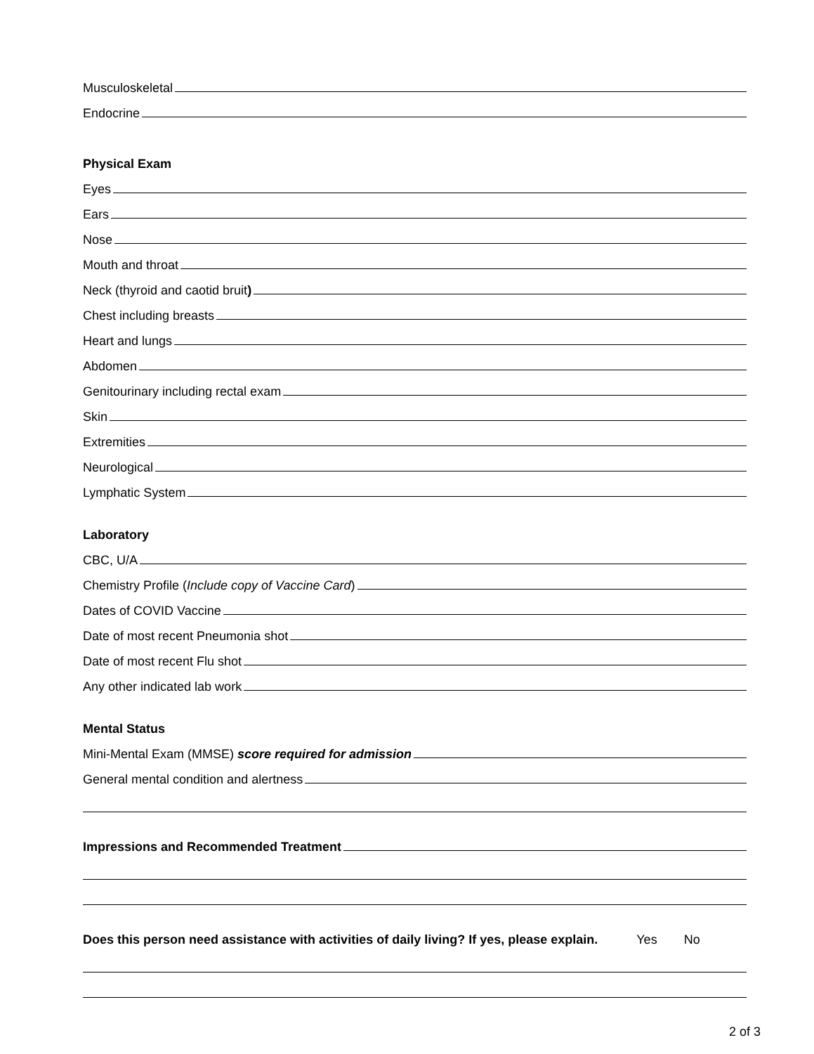Musculoskeletal
Endocrine
Physical Exam
Eyes
Ears
Nose
Mouth and throat
Neck (thyroid and caotid bruit)
Chest including breasts
Heart and lungs
Abdomen
Genitourinary including rectal exam
Skin
Extremities
Neurological
Lymphatic System
Laboratory
CBC, U/A
Chemistry Profile (Include copy of Vaccine Card)
Dates of COVID Vaccine
Date of most recent Pneumonia shot
Date of most recent Flu shot
Any other indicated lab work
Mental Status
Mini-Mental Exam (MMSE) score required for admission
General mental condition and alertness
Impressions and Recommended Treatment
Does this person need assistance with activities of daily living? If yes, please explain. Yes No
2 of 3